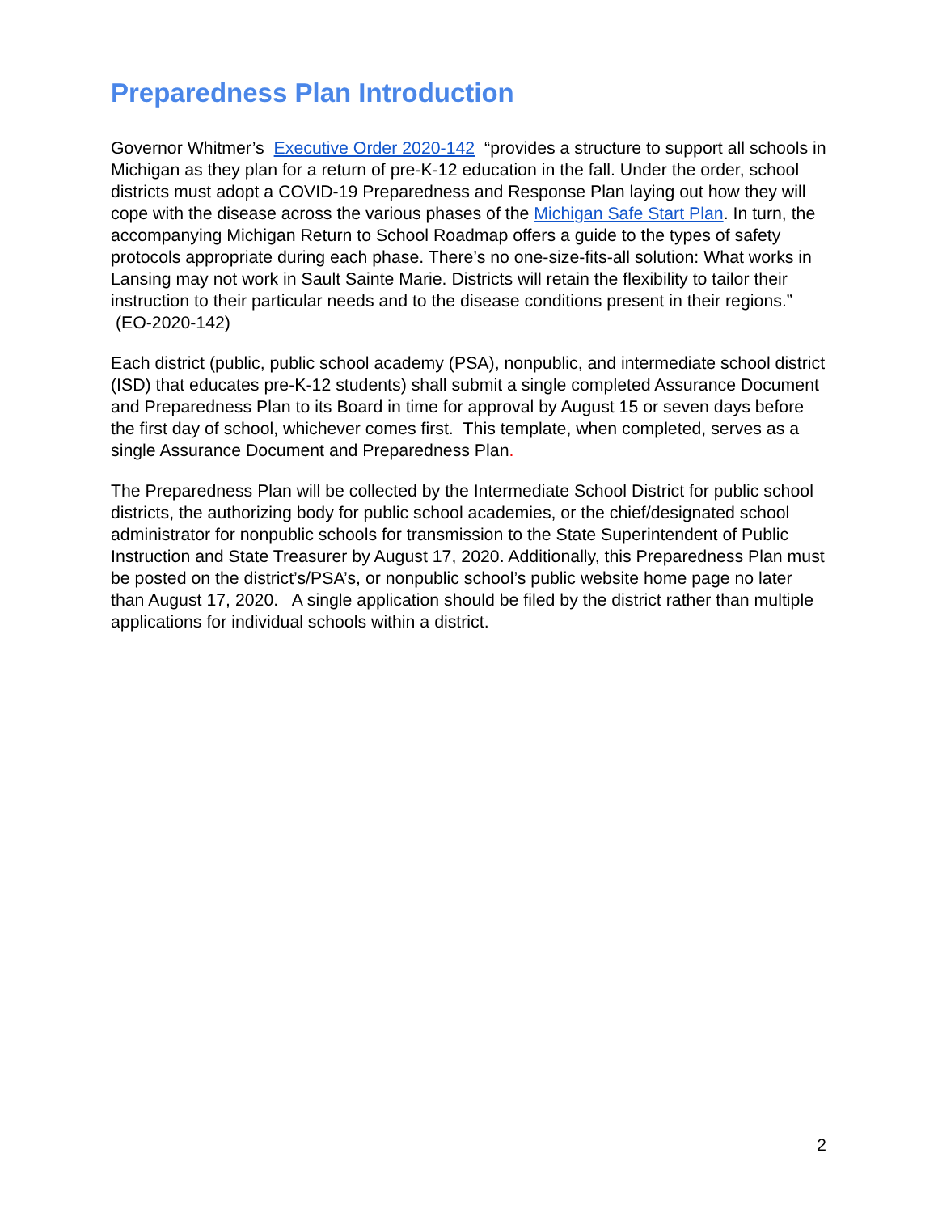Preparedness Plan Introduction
Governor Whitmer’s Executive Order 2020-142 “provides a structure to support all schools in Michigan as they plan for a return of pre-K-12 education in the fall. Under the order, school districts must adopt a COVID-19 Preparedness and Response Plan laying out how they will cope with the disease across the various phases of the Michigan Safe Start Plan. In turn, the accompanying Michigan Return to School Roadmap offers a guide to the types of safety protocols appropriate during each phase. There’s no one-size-fits-all solution: What works in Lansing may not work in Sault Sainte Marie. Districts will retain the flexibility to tailor their instruction to their particular needs and to the disease conditions present in their regions.” (EO-2020-142)
Each district (public, public school academy (PSA), nonpublic, and intermediate school district (ISD) that educates pre-K-12 students) shall submit a single completed Assurance Document and Preparedness Plan to its Board in time for approval by August 15 or seven days before the first day of school, whichever comes first. This template, when completed, serves as a single Assurance Document and Preparedness Plan.
The Preparedness Plan will be collected by the Intermediate School District for public school districts, the authorizing body for public school academies, or the chief/designated school administrator for nonpublic schools for transmission to the State Superintendent of Public Instruction and State Treasurer by August 17, 2020. Additionally, this Preparedness Plan must be posted on the district’s/PSA’s, or nonpublic school’s public website home page no later than August 17, 2020. A single application should be filed by the district rather than multiple applications for individual schools within a district.
2